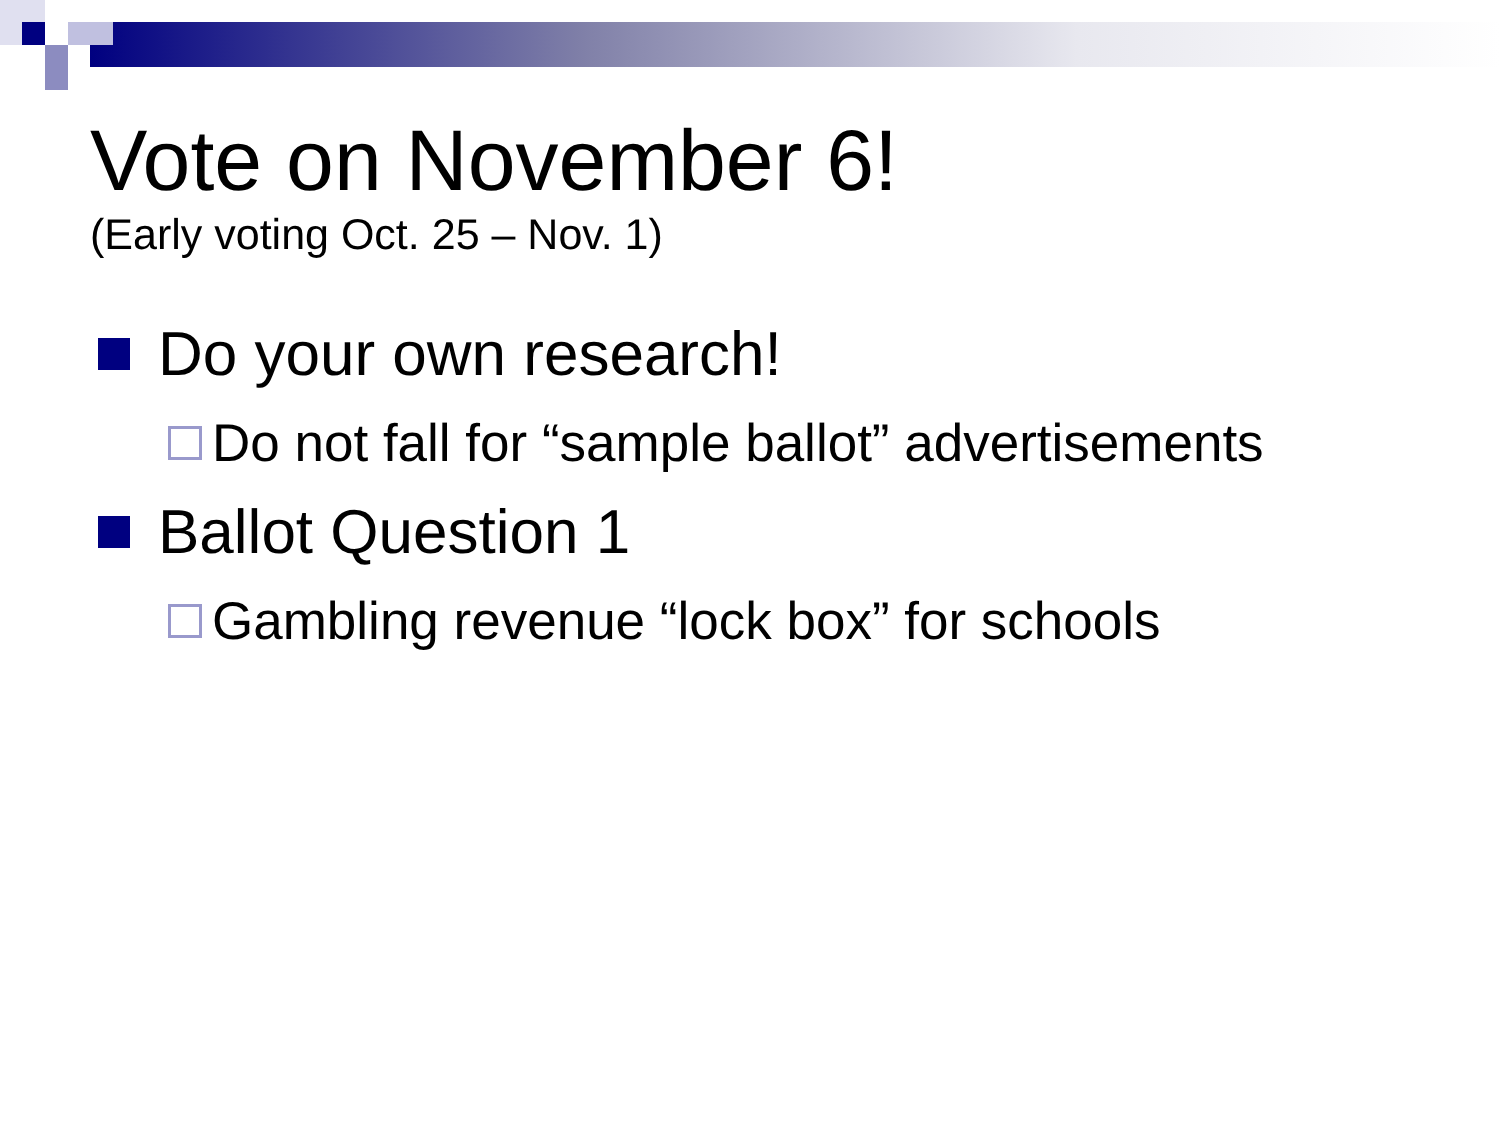Vote on November 6!
(Early voting Oct. 25 – Nov. 1)
Do your own research!
Do not fall for “sample ballot” advertisements
Ballot Question 1
Gambling revenue “lock box” for schools